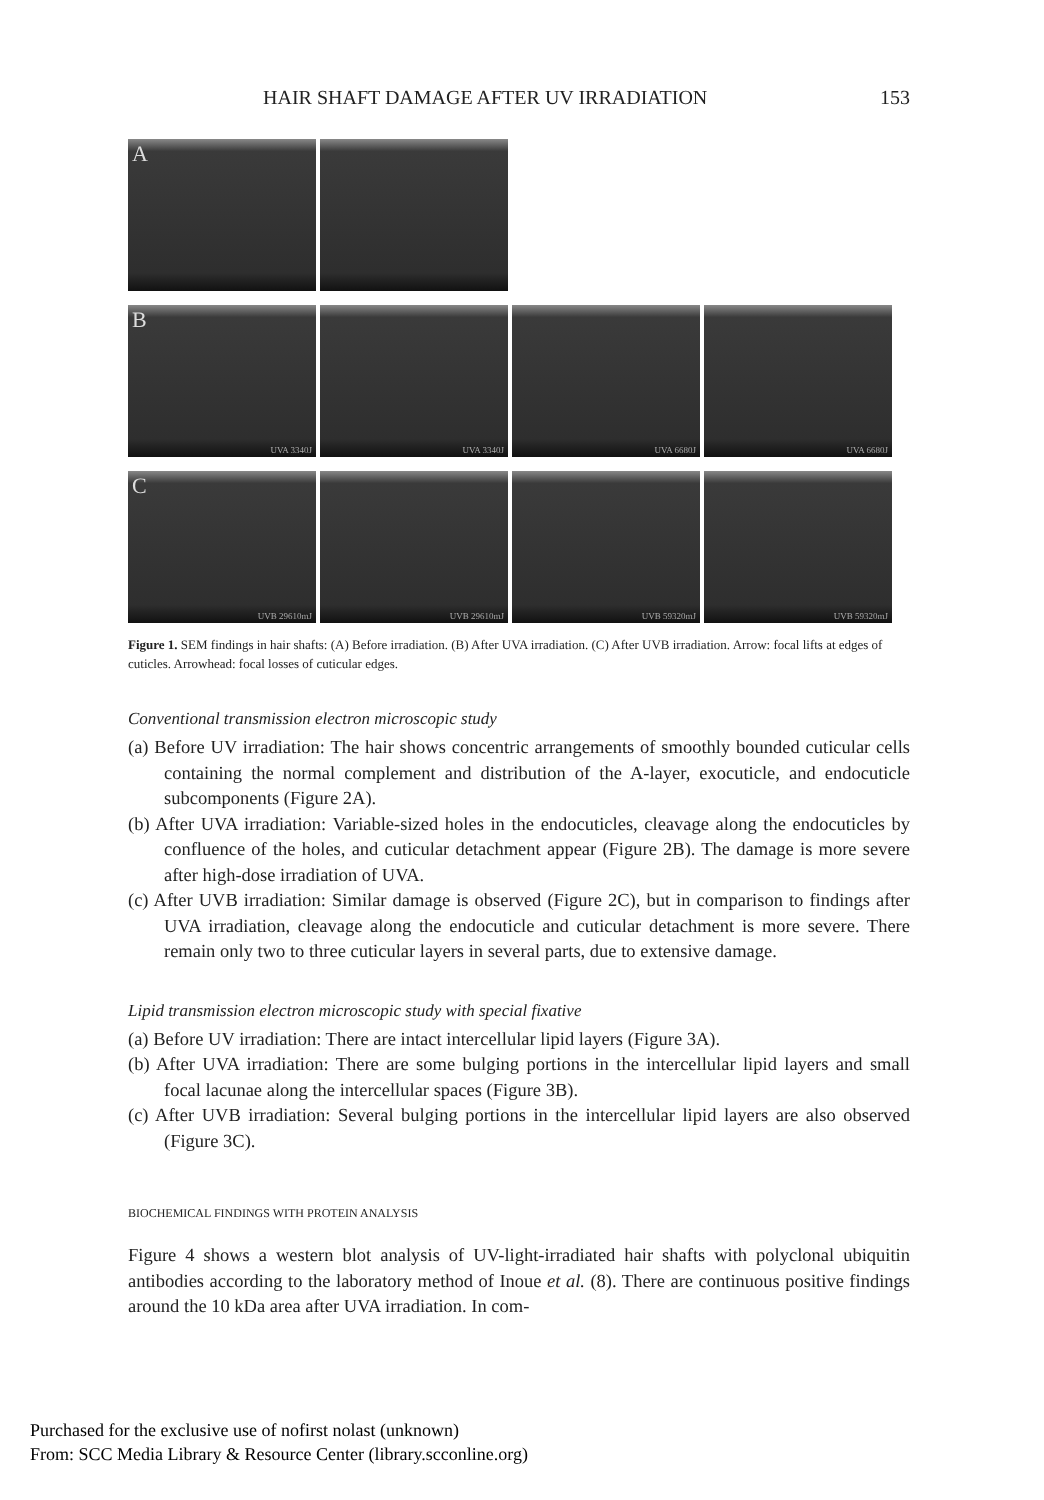HAIR SHAFT DAMAGE AFTER UV IRRADIATION 153
A
B
UVA 3340J
UVA 3340J
UVA 6680J
UVA 6680J
C
UVB 29610mJ
UVB 29610mJ
UVB 59320mJ
UVB 59320mJ
Figure 1. SEM findings in hair shafts: (A) Before irradiation. (B) After UVA irradiation. (C) After UVB irradiation. Arrow: focal lifts at edges of cuticles. Arrowhead: focal losses of cuticular edges.
Conventional transmission electron microscopic study
(a) Before UV irradiation: The hair shows concentric arrangements of smoothly bounded cuticular cells containing the normal complement and distribution of the A-layer, exocuticle, and endocuticle subcomponents (Figure 2A).
(b) After UVA irradiation: Variable-sized holes in the endocuticles, cleavage along the endocuticles by confluence of the holes, and cuticular detachment appear (Figure 2B). The damage is more severe after high-dose irradiation of UVA.
(c) After UVB irradiation: Similar damage is observed (Figure 2C), but in comparison to findings after UVA irradiation, cleavage along the endocuticle and cuticular detachment is more severe. There remain only two to three cuticular layers in several parts, due to extensive damage.
Lipid transmission electron microscopic study with special fixative
(a) Before UV irradiation: There are intact intercellular lipid layers (Figure 3A).
(b) After UVA irradiation: There are some bulging portions in the intercellular lipid layers and small focal lacunae along the intercellular spaces (Figure 3B).
(c) After UVB irradiation: Several bulging portions in the intercellular lipid layers are also observed (Figure 3C).
BIOCHEMICAL FINDINGS WITH PROTEIN ANALYSIS
Figure 4 shows a western blot analysis of UV-light-irradiated hair shafts with polyclonal ubiquitin antibodies according to the laboratory method of Inoue et al. (8). There are continuous positive findings around the 10 kDa area after UVA irradiation. In com-
Purchased for the exclusive use of nofirst nolast (unknown)
From: SCC Media Library & Resource Center (library.scconline.org)